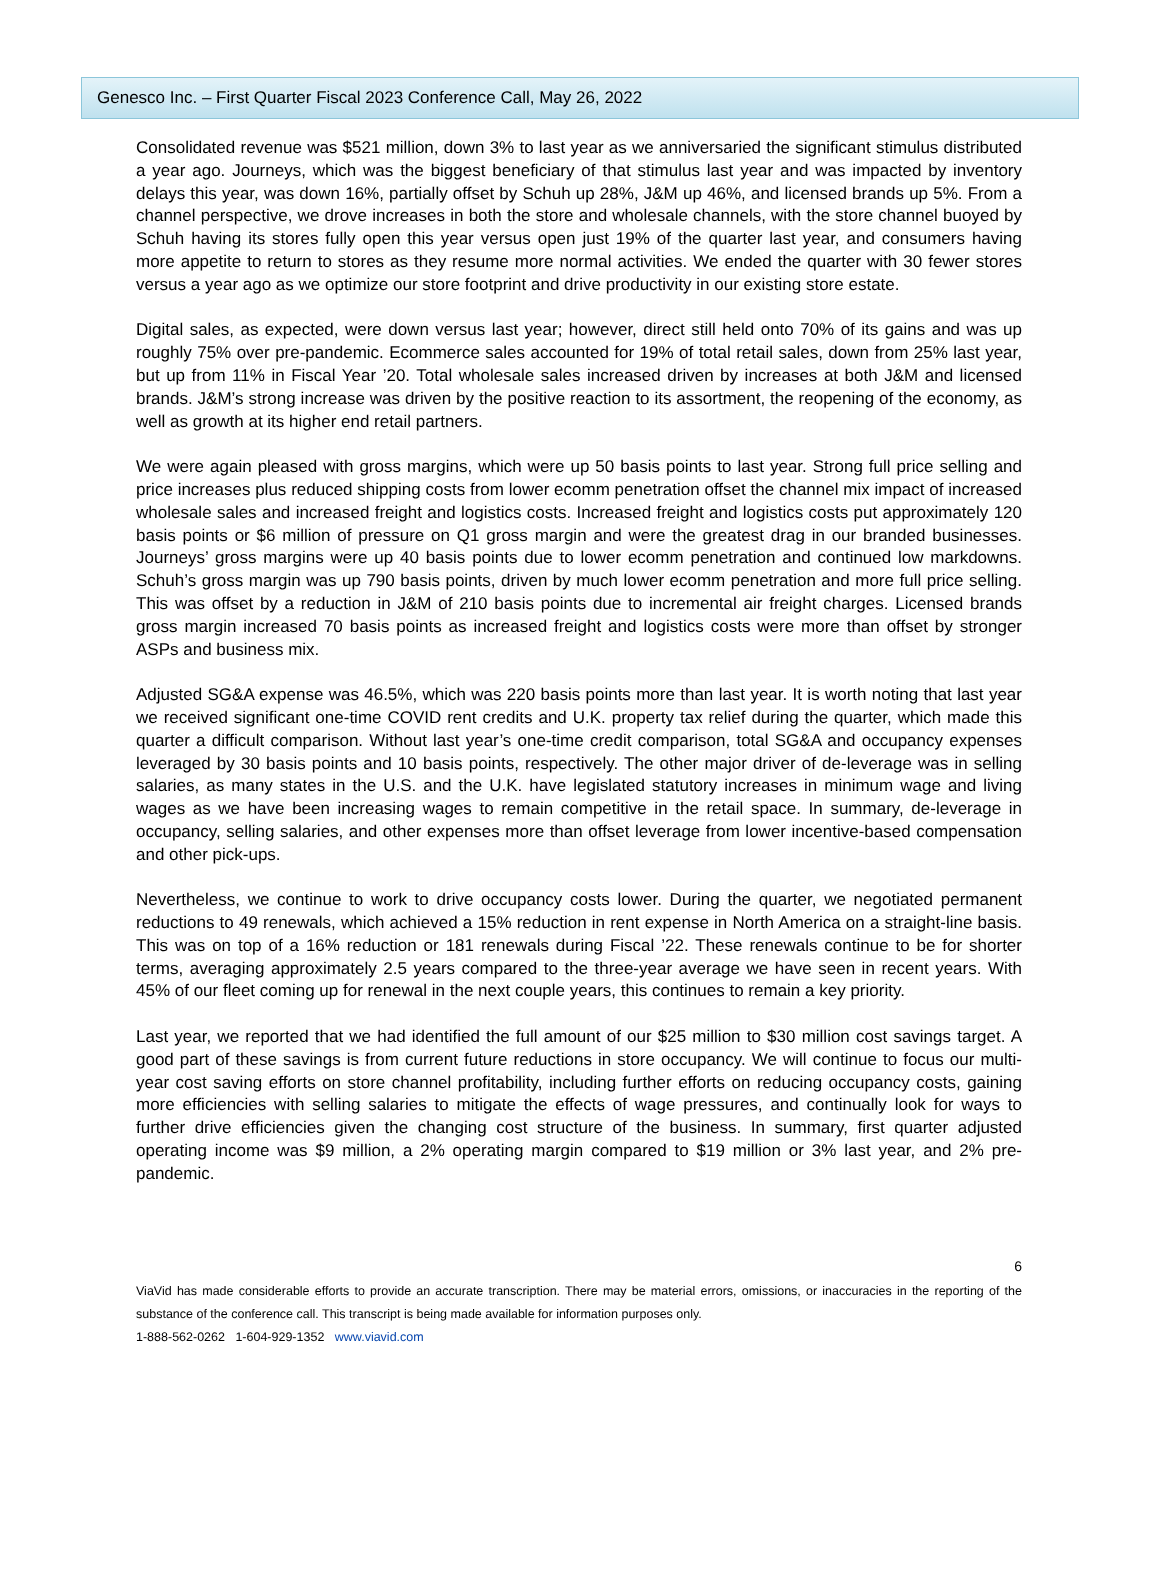Genesco Inc. – First Quarter Fiscal 2023 Conference Call, May 26, 2022
Consolidated revenue was $521 million, down 3% to last year as we anniversaried the significant stimulus distributed a year ago. Journeys, which was the biggest beneficiary of that stimulus last year and was impacted by inventory delays this year, was down 16%, partially offset by Schuh up 28%, J&M up 46%, and licensed brands up 5%. From a channel perspective, we drove increases in both the store and wholesale channels, with the store channel buoyed by Schuh having its stores fully open this year versus open just 19% of the quarter last year, and consumers having more appetite to return to stores as they resume more normal activities. We ended the quarter with 30 fewer stores versus a year ago as we optimize our store footprint and drive productivity in our existing store estate.
Digital sales, as expected, were down versus last year; however, direct still held onto 70% of its gains and was up roughly 75% over pre-pandemic. Ecommerce sales accounted for 19% of total retail sales, down from 25% last year, but up from 11% in Fiscal Year ’20. Total wholesale sales increased driven by increases at both J&M and licensed brands. J&M’s strong increase was driven by the positive reaction to its assortment, the reopening of the economy, as well as growth at its higher end retail partners.
We were again pleased with gross margins, which were up 50 basis points to last year. Strong full price selling and price increases plus reduced shipping costs from lower ecomm penetration offset the channel mix impact of increased wholesale sales and increased freight and logistics costs. Increased freight and logistics costs put approximately 120 basis points or $6 million of pressure on Q1 gross margin and were the greatest drag in our branded businesses. Journeys’ gross margins were up 40 basis points due to lower ecomm penetration and continued low markdowns. Schuh’s gross margin was up 790 basis points, driven by much lower ecomm penetration and more full price selling. This was offset by a reduction in J&M of 210 basis points due to incremental air freight charges. Licensed brands gross margin increased 70 basis points as increased freight and logistics costs were more than offset by stronger ASPs and business mix.
Adjusted SG&A expense was 46.5%, which was 220 basis points more than last year. It is worth noting that last year we received significant one-time COVID rent credits and U.K. property tax relief during the quarter, which made this quarter a difficult comparison. Without last year’s one-time credit comparison, total SG&A and occupancy expenses leveraged by 30 basis points and 10 basis points, respectively. The other major driver of de-leverage was in selling salaries, as many states in the U.S. and the U.K. have legislated statutory increases in minimum wage and living wages as we have been increasing wages to remain competitive in the retail space. In summary, de-leverage in occupancy, selling salaries, and other expenses more than offset leverage from lower incentive-based compensation and other pick-ups.
Nevertheless, we continue to work to drive occupancy costs lower. During the quarter, we negotiated permanent reductions to 49 renewals, which achieved a 15% reduction in rent expense in North America on a straight-line basis. This was on top of a 16% reduction or 181 renewals during Fiscal ’22. These renewals continue to be for shorter terms, averaging approximately 2.5 years compared to the three-year average we have seen in recent years. With 45% of our fleet coming up for renewal in the next couple years, this continues to remain a key priority.
Last year, we reported that we had identified the full amount of our $25 million to $30 million cost savings target. A good part of these savings is from current future reductions in store occupancy. We will continue to focus our multi-year cost saving efforts on store channel profitability, including further efforts on reducing occupancy costs, gaining more efficiencies with selling salaries to mitigate the effects of wage pressures, and continually look for ways to further drive efficiencies given the changing cost structure of the business. In summary, first quarter adjusted operating income was $9 million, a 2% operating margin compared to $19 million or 3% last year, and 2% pre-pandemic.
6
ViaVid has made considerable efforts to provide an accurate transcription. There may be material errors, omissions, or inaccuracies in the reporting of the substance of the conference call. This transcript is being made available for information purposes only.
1-888-562-0262 1-604-929-1352 www.viavid.com